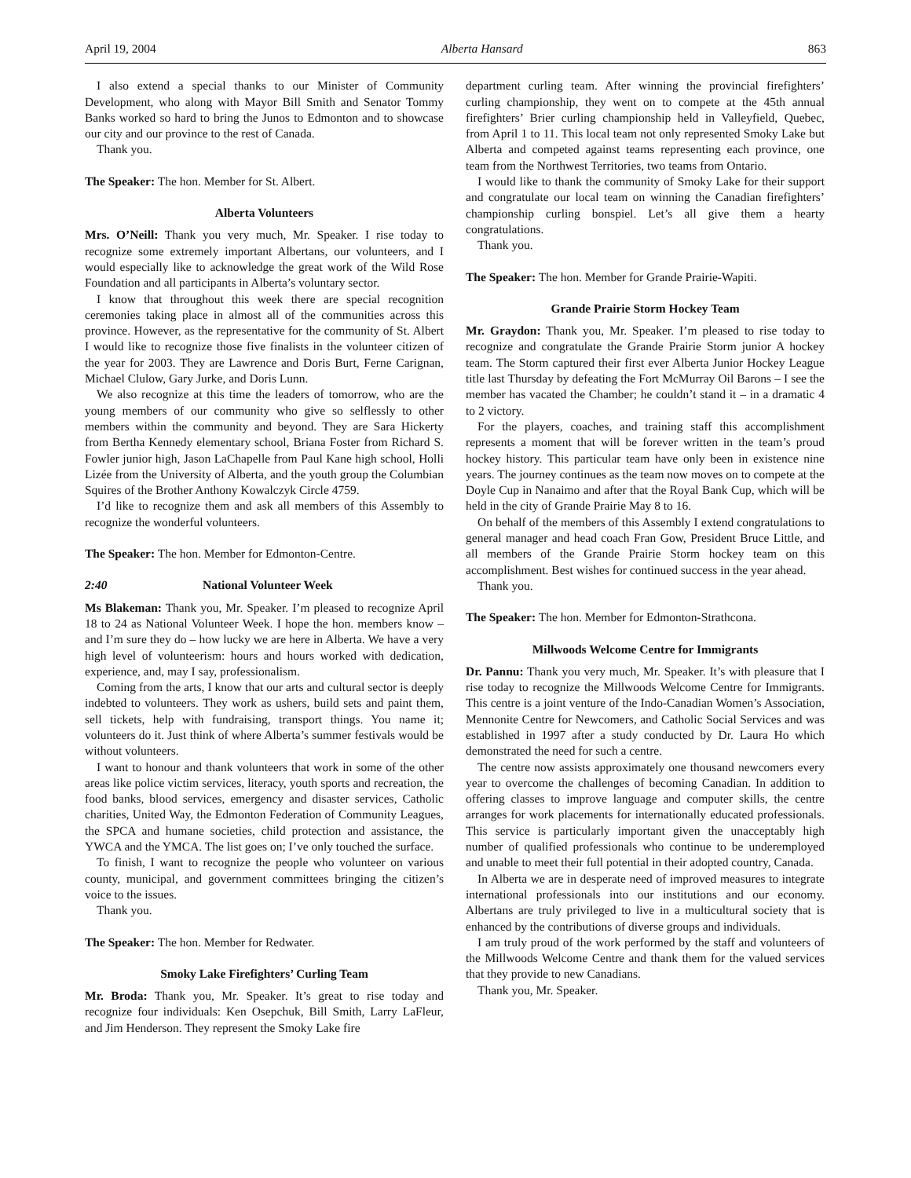April 19, 2004 Alberta Hansard 863
I also extend a special thanks to our Minister of Community Development, who along with Mayor Bill Smith and Senator Tommy Banks worked so hard to bring the Junos to Edmonton and to showcase our city and our province to the rest of Canada.
Thank you.
The Speaker: The hon. Member for St. Albert.
Alberta Volunteers
Mrs. O’Neill: Thank you very much, Mr. Speaker. I rise today to recognize some extremely important Albertans, our volunteers, and I would especially like to acknowledge the great work of the Wild Rose Foundation and all participants in Alberta’s voluntary sector.
I know that throughout this week there are special recognition ceremonies taking place in almost all of the communities across this province. However, as the representative for the community of St. Albert I would like to recognize those five finalists in the volunteer citizen of the year for 2003. They are Lawrence and Doris Burt, Ferne Carignan, Michael Clulow, Gary Jurke, and Doris Lunn.
We also recognize at this time the leaders of tomorrow, who are the young members of our community who give so selflessly to other members within the community and beyond. They are Sara Hickerty from Bertha Kennedy elementary school, Briana Foster from Richard S. Fowler junior high, Jason LaChapelle from Paul Kane high school, Holli Lizée from the University of Alberta, and the youth group the Columbian Squires of the Brother Anthony Kowalczyk Circle 4759.
I’d like to recognize them and ask all members of this Assembly to recognize the wonderful volunteers.
The Speaker: The hon. Member for Edmonton-Centre.
2:40 National Volunteer Week
Ms Blakeman: Thank you, Mr. Speaker. I’m pleased to recognize April 18 to 24 as National Volunteer Week. I hope the hon. members know – and I’m sure they do – how lucky we are here in Alberta. We have a very high level of volunteerism: hours and hours worked with dedication, experience, and, may I say, professionalism.
Coming from the arts, I know that our arts and cultural sector is deeply indebted to volunteers. They work as ushers, build sets and paint them, sell tickets, help with fundraising, transport things. You name it; volunteers do it. Just think of where Alberta’s summer festivals would be without volunteers.
I want to honour and thank volunteers that work in some of the other areas like police victim services, literacy, youth sports and recreation, the food banks, blood services, emergency and disaster services, Catholic charities, United Way, the Edmonton Federation of Community Leagues, the SPCA and humane societies, child protection and assistance, the YWCA and the YMCA. The list goes on; I’ve only touched the surface.
To finish, I want to recognize the people who volunteer on various county, municipal, and government committees bringing the citizen’s voice to the issues.
Thank you.
The Speaker: The hon. Member for Redwater.
Smoky Lake Firefighters’ Curling Team
Mr. Broda: Thank you, Mr. Speaker. It’s great to rise today and recognize four individuals: Ken Osepchuk, Bill Smith, Larry LaFleur, and Jim Henderson. They represent the Smoky Lake fire
department curling team. After winning the provincial firefighters’ curling championship, they went on to compete at the 45th annual firefighters’ Brier curling championship held in Valleyfield, Quebec, from April 1 to 11. This local team not only represented Smoky Lake but Alberta and competed against teams representing each province, one team from the Northwest Territories, two teams from Ontario.
I would like to thank the community of Smoky Lake for their support and congratulate our local team on winning the Canadian firefighters’ championship curling bonspiel. Let’s all give them a hearty congratulations.
Thank you.
The Speaker: The hon. Member for Grande Prairie-Wapiti.
Grande Prairie Storm Hockey Team
Mr. Graydon: Thank you, Mr. Speaker. I’m pleased to rise today to recognize and congratulate the Grande Prairie Storm junior A hockey team. The Storm captured their first ever Alberta Junior Hockey League title last Thursday by defeating the Fort McMurray Oil Barons – I see the member has vacated the Chamber; he couldn’t stand it – in a dramatic 4 to 2 victory.
For the players, coaches, and training staff this accomplishment represents a moment that will be forever written in the team’s proud hockey history. This particular team have only been in existence nine years. The journey continues as the team now moves on to compete at the Doyle Cup in Nanaimo and after that the Royal Bank Cup, which will be held in the city of Grande Prairie May 8 to 16.
On behalf of the members of this Assembly I extend congratulations to general manager and head coach Fran Gow, President Bruce Little, and all members of the Grande Prairie Storm hockey team on this accomplishment. Best wishes for continued success in the year ahead.
Thank you.
The Speaker: The hon. Member for Edmonton-Strathcona.
Millwoods Welcome Centre for Immigrants
Dr. Pannu: Thank you very much, Mr. Speaker. It’s with pleasure that I rise today to recognize the Millwoods Welcome Centre for Immigrants. This centre is a joint venture of the Indo-Canadian Women’s Association, Mennonite Centre for Newcomers, and Catholic Social Services and was established in 1997 after a study conducted by Dr. Laura Ho which demonstrated the need for such a centre.
The centre now assists approximately one thousand newcomers every year to overcome the challenges of becoming Canadian. In addition to offering classes to improve language and computer skills, the centre arranges for work placements for internationally educated professionals. This service is particularly important given the unacceptably high number of qualified professionals who continue to be underemployed and unable to meet their full potential in their adopted country, Canada.
In Alberta we are in desperate need of improved measures to integrate international professionals into our institutions and our economy. Albertans are truly privileged to live in a multicultural society that is enhanced by the contributions of diverse groups and individuals.
I am truly proud of the work performed by the staff and volunteers of the Millwoods Welcome Centre and thank them for the valued services that they provide to new Canadians.
Thank you, Mr. Speaker.